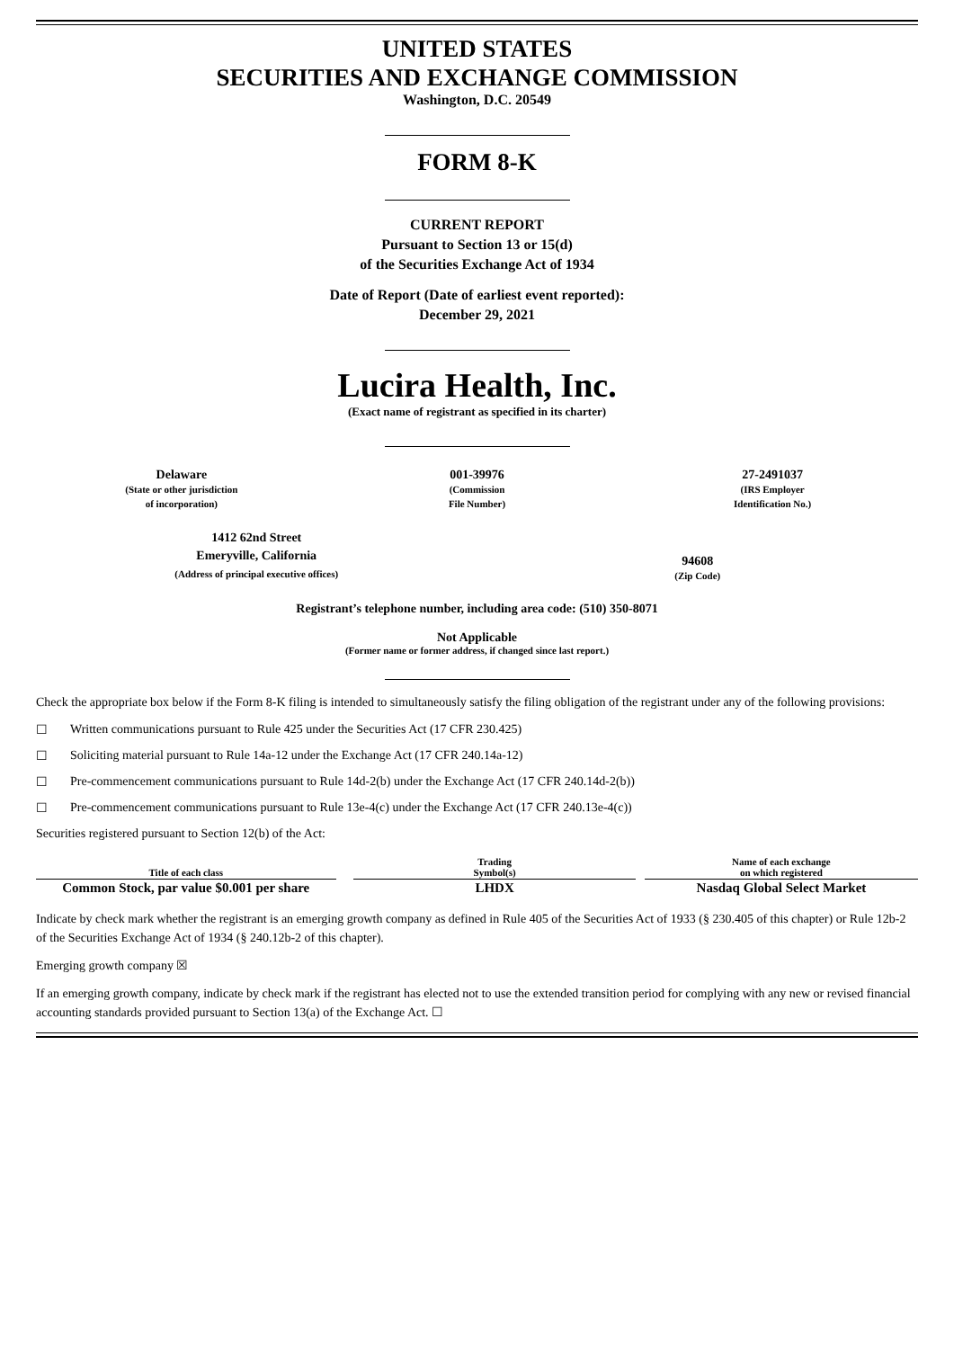UNITED STATES
SECURITIES AND EXCHANGE COMMISSION
Washington, D.C. 20549
FORM 8-K
CURRENT REPORT
Pursuant to Section 13 or 15(d)
of the Securities Exchange Act of 1934
Date of Report (Date of earliest event reported):
December 29, 2021
Lucira Health, Inc.
(Exact name of registrant as specified in its charter)
| Delaware (State or other jurisdiction of incorporation) | 001-39976 (Commission File Number) | 27-2491037 (IRS Employer Identification No.) |
| 1412 62nd Street Emeryville, California (Address of principal executive offices) | 94608 (Zip Code) |
Registrant’s telephone number, including area code: (510) 350-8071
Not Applicable
(Former name or former address, if changed since last report.)
Check the appropriate box below if the Form 8-K filing is intended to simultaneously satisfy the filing obligation of the registrant under any of the following provisions:
☐ Written communications pursuant to Rule 425 under the Securities Act (17 CFR 230.425)
☐ Soliciting material pursuant to Rule 14a-12 under the Exchange Act (17 CFR 240.14a-12)
☐ Pre-commencement communications pursuant to Rule 14d-2(b) under the Exchange Act (17 CFR 240.14d-2(b))
☐ Pre-commencement communications pursuant to Rule 13e-4(c) under the Exchange Act (17 CFR 240.13e-4(c))
Securities registered pursuant to Section 12(b) of the Act:
| Title of each class | | Trading Symbol(s) | | Name of each exchange on which registered |
| --- | --- | --- | --- | --- |
| Common Stock, par value $0.001 per share | | LHDX | | Nasdaq Global Select Market |
Indicate by check mark whether the registrant is an emerging growth company as defined in Rule 405 of the Securities Act of 1933 (§ 230.405 of this chapter) or Rule 12b-2 of the Securities Exchange Act of 1934 (§ 240.12b-2 of this chapter).
Emerging growth company ☒
If an emerging growth company, indicate by check mark if the registrant has elected not to use the extended transition period for complying with any new or revised financial accounting standards provided pursuant to Section 13(a) of the Exchange Act. ☐